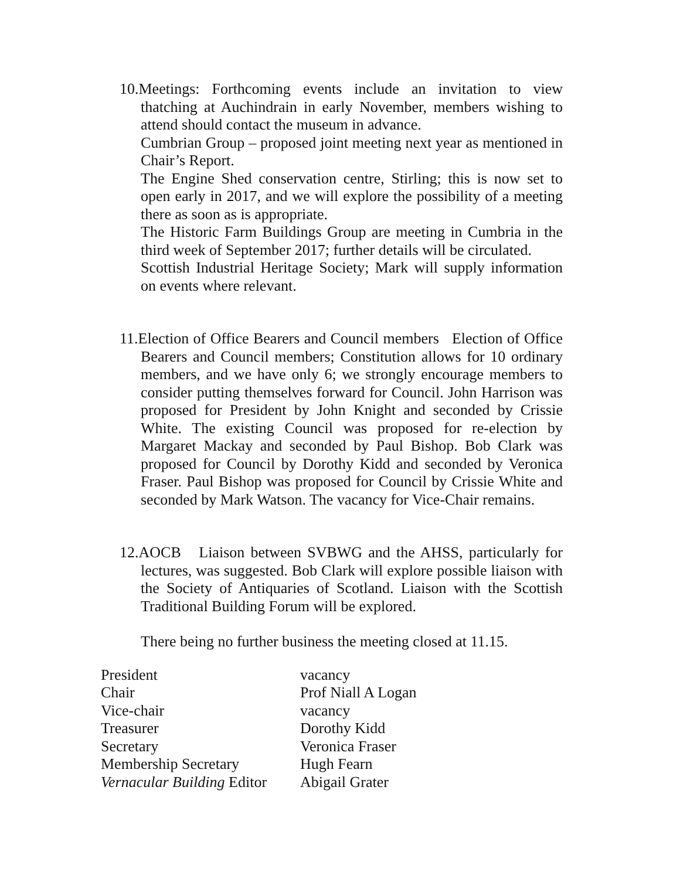10.Meetings: Forthcoming events include an invitation to view thatching at Auchindrain in early November, members wishing to attend should contact the museum in advance.
Cumbrian Group – proposed joint meeting next year as mentioned in Chair’s Report.
The Engine Shed conservation centre, Stirling; this is now set to open early in 2017, and we will explore the possibility of a meeting there as soon as is appropriate.
The Historic Farm Buildings Group are meeting in Cumbria in the third week of September 2017; further details will be circulated.
Scottish Industrial Heritage Society; Mark will supply information on events where relevant.
11.Election of Office Bearers and Council members Election of Office Bearers and Council members; Constitution allows for 10 ordinary members, and we have only 6; we strongly encourage members to consider putting themselves forward for Council. John Harrison was proposed for President by John Knight and seconded by Crissie White. The existing Council was proposed for re-election by Margaret Mackay and seconded by Paul Bishop. Bob Clark was proposed for Council by Dorothy Kidd and seconded by Veronica Fraser. Paul Bishop was proposed for Council by Crissie White and seconded by Mark Watson. The vacancy for Vice-Chair remains.
12.AOCB Liaison between SVBWG and the AHSS, particularly for lectures, was suggested. Bob Clark will explore possible liaison with the Society of Antiquaries of Scotland. Liaison with the Scottish Traditional Building Forum will be explored.
There being no further business the meeting closed at 11.15.
| President | vacancy |
| Chair | Prof Niall A Logan |
| Vice-chair | vacancy |
| Treasurer | Dorothy Kidd |
| Secretary | Veronica Fraser |
| Membership Secretary | Hugh Fearn |
| Vernacular Building Editor | Abigail Grater |